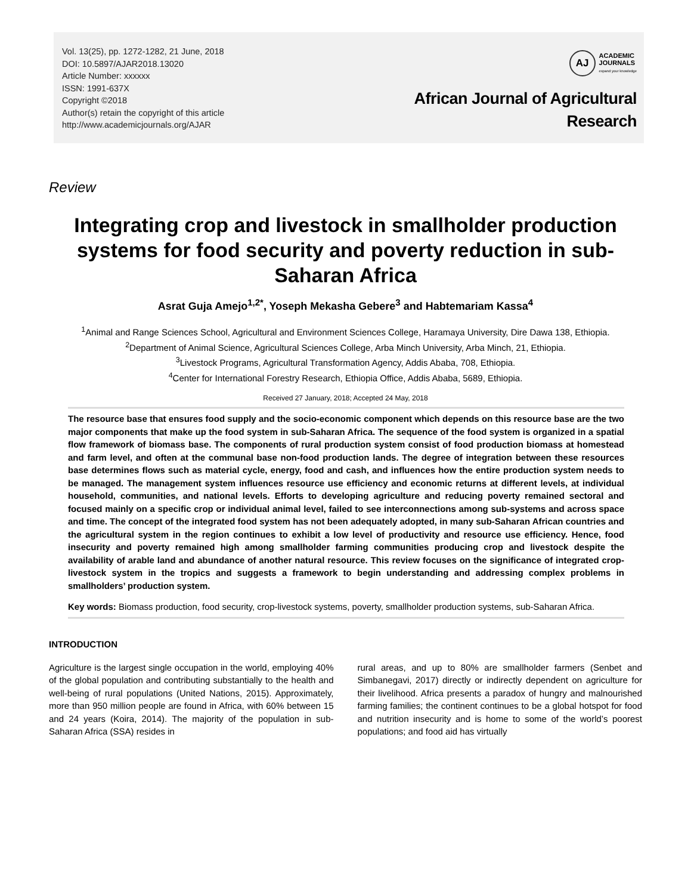Vol. 13(25), pp. 1272-1282, 21 June, 2018
DOI: 10.5897/AJAR2018.13020
Article Number: xxxxxx
ISSN: 1991-637X
Copyright ©2018
Author(s) retain the copyright of this article
http://www.academicjournals.org/AJAR
AJ
ACADEMIC
JOURNALS
expand your knowledge
African Journal of Agricultural
Research
Review
Integrating crop and livestock in smallholder production systems for food security and poverty reduction in sub-Saharan Africa
Asrat Guja Amejo<sup>1,2*</sup>, Yoseph Mekasha Gebere<sup>3</sup> and Habtemariam Kassa<sup>4</sup>
<sup>1</sup> Animal and Range Sciences School, Agricultural and Environment Sciences College, Haramaya University, Dire Dawa 138, Ethiopia.
<sup>2</sup> Department of Animal Science, Agricultural Sciences College, Arba Minch University, Arba Minch, 21, Ethiopia.
<sup>3</sup> Livestock Programs, Agricultural Transformation Agency, Addis Ababa, 708, Ethiopia.
<sup>4</sup> Center for International Forestry Research, Ethiopia Office, Addis Ababa, 5689, Ethiopia.
Received 27 January, 2018; Accepted 24 May, 2018
The resource base that ensures food supply and the socio-economic component which depends on this resource base are the two major components that make up the food system in sub-Saharan Africa. The sequence of the food system is organized in a spatial flow framework of biomass base. The components of rural production system consist of food production biomass at homestead and farm level, and often at the communal base non-food production lands. The degree of integration between these resources base determines flows such as material cycle, energy, food and cash, and influences how the entire production system needs to be managed. The management system influences resource use efficiency and economic returns at different levels, at individual household, communities, and national levels. Efforts to developing agriculture and reducing poverty remained sectoral and focused mainly on a specific crop or individual animal level, failed to see interconnections among sub-systems and across space and time. The concept of the integrated food system has not been adequately adopted, in many sub-Saharan African countries and the agricultural system in the region continues to exhibit a low level of productivity and resource use efficiency. Hence, food insecurity and poverty remained high among smallholder farming communities producing crop and livestock despite the availability of arable land and abundance of another natural resource. This review focuses on the significance of integrated crop-livestock system in the tropics and suggests a framework to begin understanding and addressing complex problems in smallholders’ production system.
Key words: Biomass production, food security, crop-livestock systems, poverty, smallholder production systems, sub-Saharan Africa.
INTRODUCTION
Agriculture is the largest single occupation in the world, employing 40% of the global population and contributing substantially to the health and well-being of rural populations (United Nations, 2015). Approximately, more than 950 million people are found in Africa, with 60% between 15 and 24 years (Koira, 2014). The majority of the population in sub-Saharan Africa (SSA) resides in
rural areas, and up to 80% are smallholder farmers (Senbet and Simbanegavi, 2017) directly or indirectly dependent on agriculture for their livelihood. Africa presents a paradox of hungry and malnourished farming families; the continent continues to be a global hotspot for food and nutrition insecurity and is home to some of the world’s poorest populations; and food aid has virtually